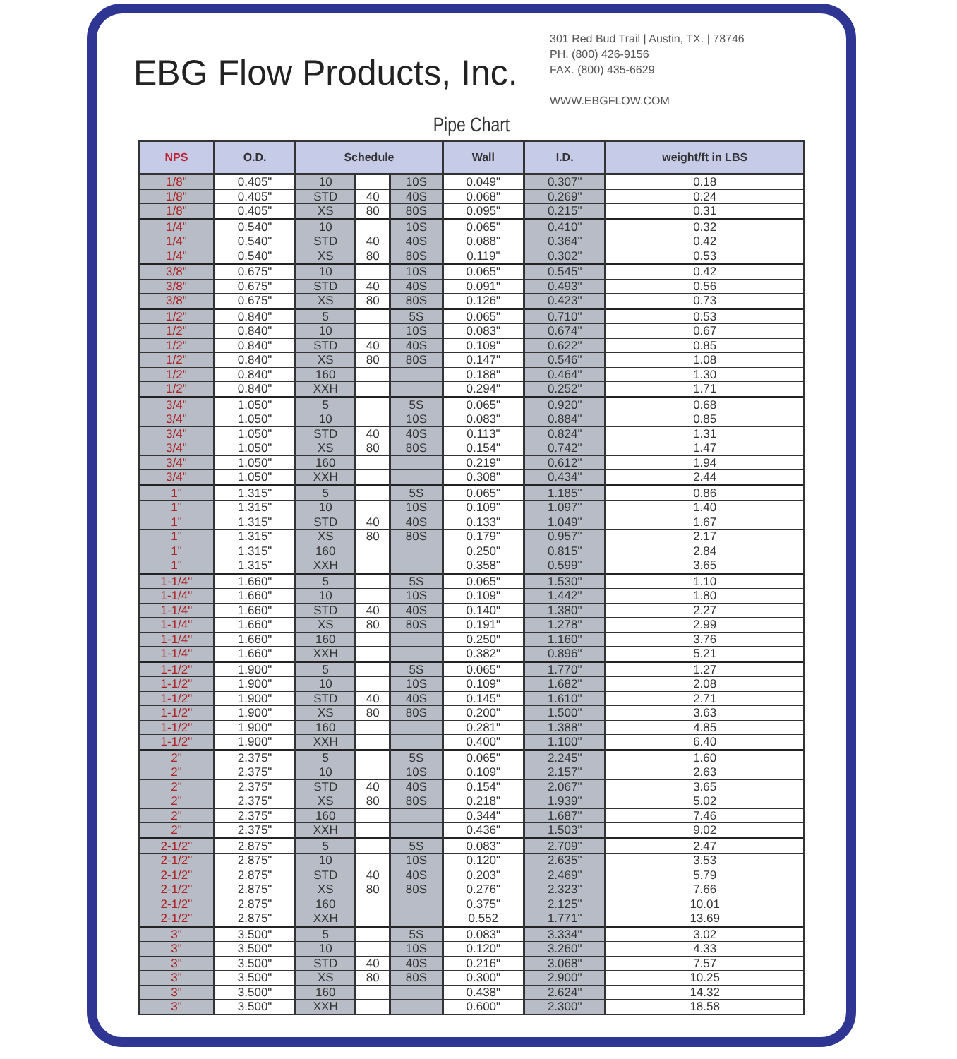EBG Flow Products, Inc.
301 Red Bud Trail | Austin, TX. | 78746
PH. (800) 426-9156
FAX. (800) 435-6629
WWW.EBGFLOW.COM
Pipe Chart
| NPS | O.D. | Schedule | | | Wall | I.D. | weight/ft in LBS |
| --- | --- | --- | --- | --- | --- | --- | --- |
| 1/8" | 0.405" | 10 | | 10S | 0.049" | 0.307" | 0.18 |
| 1/8" | 0.405" | STD | 40 | 40S | 0.068" | 0.269" | 0.24 |
| 1/8" | 0.405" | XS | 80 | 80S | 0.095" | 0.215" | 0.31 |
| 1/4" | 0.540" | 10 | | 10S | 0.065" | 0.410" | 0.32 |
| 1/4" | 0.540" | STD | 40 | 40S | 0.088" | 0.364" | 0.42 |
| 1/4" | 0.540" | XS | 80 | 80S | 0.119" | 0.302" | 0.53 |
| 3/8" | 0.675" | 10 | | 10S | 0.065" | 0.545" | 0.42 |
| 3/8" | 0.675" | STD | 40 | 40S | 0.091" | 0.493" | 0.56 |
| 3/8" | 0.675" | XS | 80 | 80S | 0.126" | 0.423" | 0.73 |
| 1/2" | 0.840" | 5 | | 5S | 0.065" | 0.710" | 0.53 |
| 1/2" | 0.840" | 10 | | 10S | 0.083" | 0.674" | 0.67 |
| 1/2" | 0.840" | STD | 40 | 40S | 0.109" | 0.622" | 0.85 |
| 1/2" | 0.840" | XS | 80 | 80S | 0.147" | 0.546" | 1.08 |
| 1/2" | 0.840" | 160 | | | 0.188" | 0.464" | 1.30 |
| 1/2" | 0.840" | XXH | | | 0.294" | 0.252" | 1.71 |
| 3/4" | 1.050" | 5 | | 5S | 0.065" | 0.920" | 0.68 |
| 3/4" | 1.050" | 10 | | 10S | 0.083" | 0.884" | 0.85 |
| 3/4" | 1.050" | STD | 40 | 40S | 0.113" | 0.824" | 1.31 |
| 3/4" | 1.050" | XS | 80 | 80S | 0.154" | 0.742" | 1.47 |
| 3/4" | 1.050" | 160 | | | 0.219" | 0.612" | 1.94 |
| 3/4" | 1.050" | XXH | | | 0.308" | 0.434" | 2.44 |
| 1" | 1.315" | 5 | | 5S | 0.065" | 1.185" | 0.86 |
| 1" | 1.315" | 10 | | 10S | 0.109" | 1.097" | 1.40 |
| 1" | 1.315" | STD | 40 | 40S | 0.133" | 1.049" | 1.67 |
| 1" | 1.315" | XS | 80 | 80S | 0.179" | 0.957" | 2.17 |
| 1" | 1.315" | 160 | | | 0.250" | 0.815" | 2.84 |
| 1" | 1.315" | XXH | | | 0.358" | 0.599" | 3.65 |
| 1-1/4" | 1.660" | 5 | | 5S | 0.065" | 1.530" | 1.10 |
| 1-1/4" | 1.660" | 10 | | 10S | 0.109" | 1.442" | 1.80 |
| 1-1/4" | 1.660" | STD | 40 | 40S | 0.140" | 1.380" | 2.27 |
| 1-1/4" | 1.660" | XS | 80 | 80S | 0.191" | 1.278" | 2.99 |
| 1-1/4" | 1.660" | 160 | | | 0.250" | 1.160" | 3.76 |
| 1-1/4" | 1.660" | XXH | | | 0.382" | 0.896" | 5.21 |
| 1-1/2" | 1.900" | 5 | | 5S | 0.065" | 1.770" | 1.27 |
| 1-1/2" | 1.900" | 10 | | 10S | 0.109" | 1.682" | 2.08 |
| 1-1/2" | 1.900" | STD | 40 | 40S | 0.145" | 1.610" | 2.71 |
| 1-1/2" | 1.900" | XS | 80 | 80S | 0.200" | 1.500" | 3.63 |
| 1-1/2" | 1.900" | 160 | | | 0.281" | 1.388" | 4.85 |
| 1-1/2" | 1.900" | XXH | | | 0.400" | 1.100" | 6.40 |
| 2" | 2.375" | 5 | | 5S | 0.065" | 2.245" | 1.60 |
| 2" | 2.375" | 10 | | 10S | 0.109" | 2.157" | 2.63 |
| 2" | 2.375" | STD | 40 | 40S | 0.154" | 2.067" | 3.65 |
| 2" | 2.375" | XS | 80 | 80S | 0.218" | 1.939" | 5.02 |
| 2" | 2.375" | 160 | | | 0.344" | 1.687" | 7.46 |
| 2" | 2.375" | XXH | | | 0.436" | 1.503" | 9.02 |
| 2-1/2" | 2.875" | 5 | | 5S | 0.083" | 2.709" | 2.47 |
| 2-1/2" | 2.875" | 10 | | 10S | 0.120" | 2.635" | 3.53 |
| 2-1/2" | 2.875" | STD | 40 | 40S | 0.203" | 2.469" | 5.79 |
| 2-1/2" | 2.875" | XS | 80 | 80S | 0.276" | 2.323" | 7.66 |
| 2-1/2" | 2.875" | 160 | | | 0.375" | 2.125" | 10.01 |
| 2-1/2" | 2.875" | XXH | | | 0.552 | 1.771" | 13.69 |
| 3" | 3.500" | 5 | | 5S | 0.083" | 3.334" | 3.02 |
| 3" | 3.500" | 10 | | 10S | 0.120" | 3.260" | 4.33 |
| 3" | 3.500" | STD | 40 | 40S | 0.216" | 3.068" | 7.57 |
| 3" | 3.500" | XS | 80 | 80S | 0.300" | 2.900" | 10.25 |
| 3" | 3.500" | 160 | | | 0.438" | 2.624" | 14.32 |
| 3" | 3.500" | XXH | | | 0.600" | 2.300" | 18.58 |